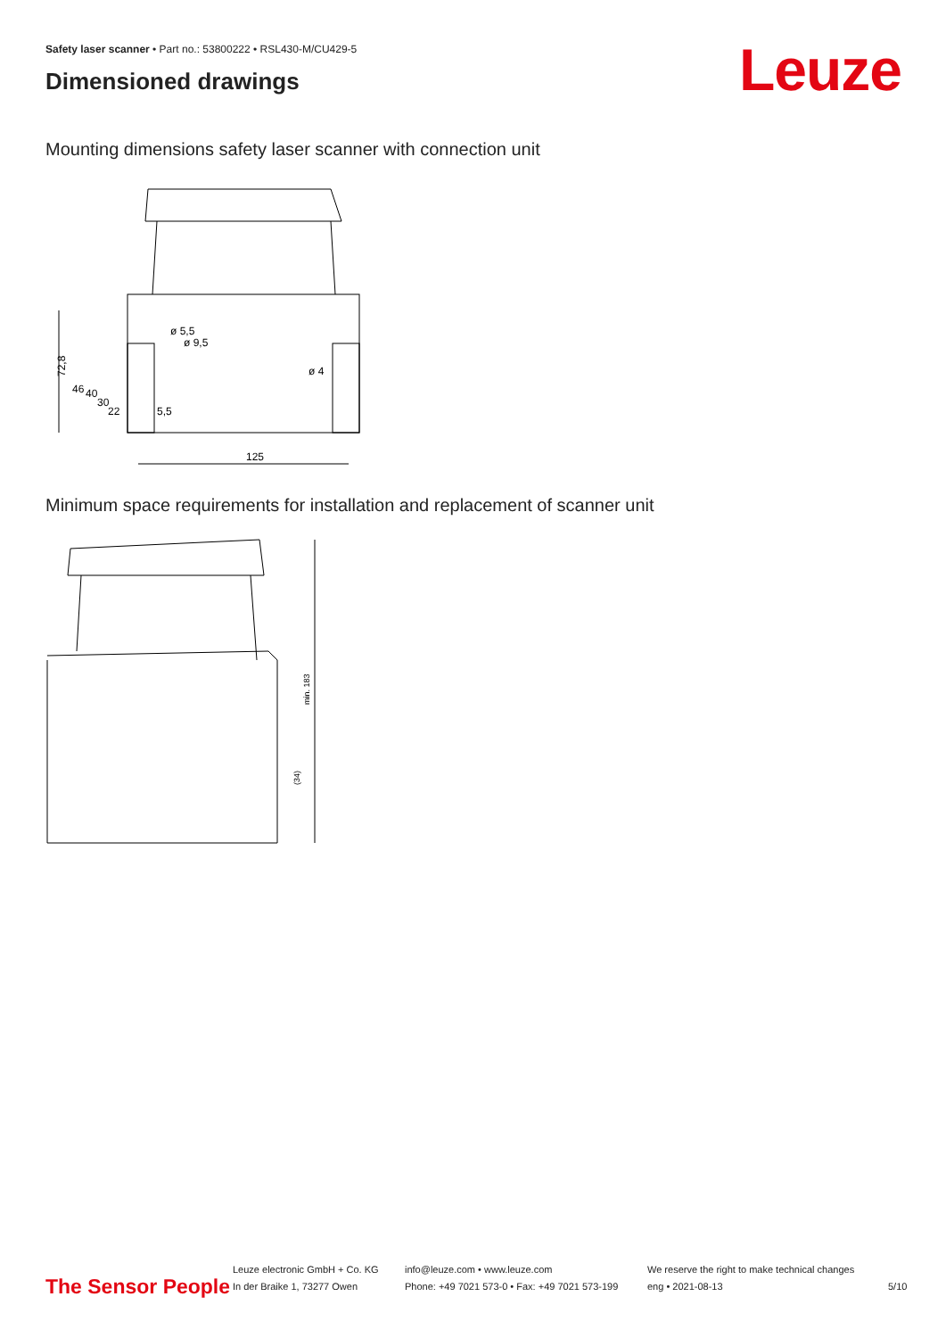Safety laser scanner • Part no.: 53800222 • RSL430-M/CU429-5
Dimensioned drawings Leuze
Mounting dimensions safety laser scanner with connection unit
72,8
125
ø 4
ø 5,5
ø 9,5
46
40
30
22
5,5
Minimum space requirements for installation and replacement of scanner unit
min. 183
(34)
The Sensor People
Leuze electronic GmbH + Co. KG
In der Braike 1, 73277 Owen
info@leuze.com • www.leuze.com
Phone: +49 7021 573-0 • Fax: +49 7021 573-199
We reserve the right to make technical changes
eng • 2021-08-13
5/10